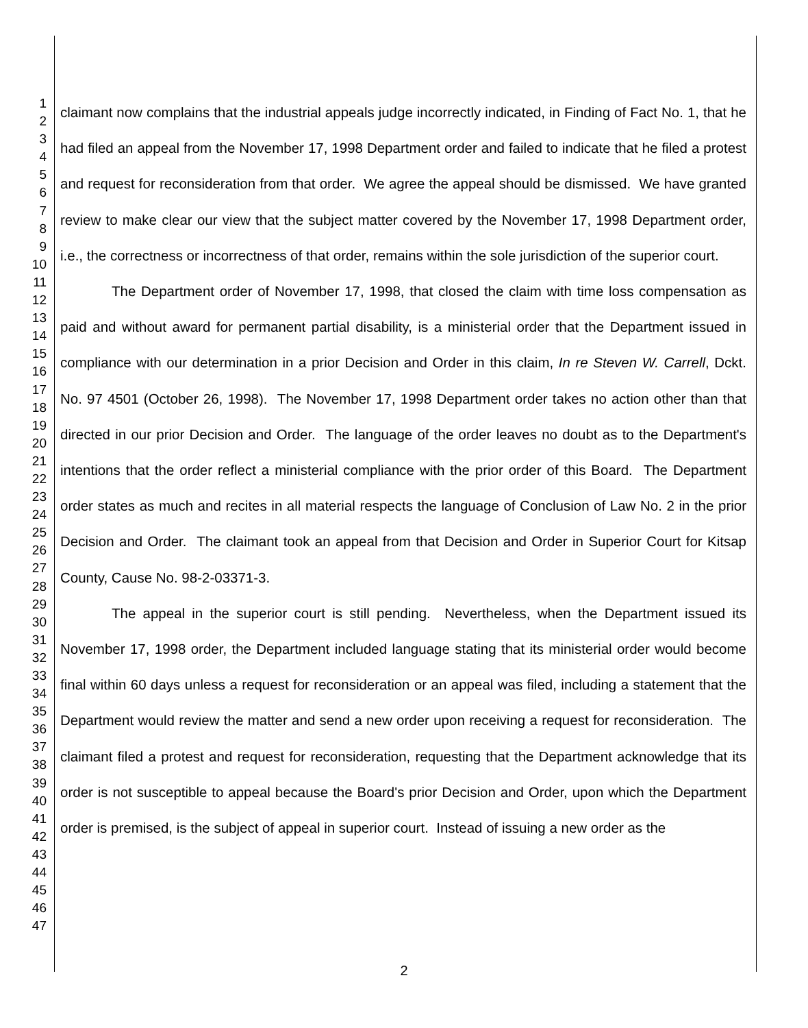1
2
3
4
5
6
7
8
9
10
11
12
13
14
15
16
17
18
19
20
21
22
23
24
25
26
27
28
29
30
31
32
33
34
35
36
37
38
39
40
41
42
43
44
45
46
47
claimant now complains that the industrial appeals judge incorrectly indicated, in Finding of Fact No. 1, that he had filed an appeal from the November 17, 1998 Department order and failed to indicate that he filed a protest and request for reconsideration from that order. We agree the appeal should be dismissed. We have granted review to make clear our view that the subject matter covered by the November 17, 1998 Department order, i.e., the correctness or incorrectness of that order, remains within the sole jurisdiction of the superior court.
The Department order of November 17, 1998, that closed the claim with time loss compensation as paid and without award for permanent partial disability, is a ministerial order that the Department issued in compliance with our determination in a prior Decision and Order in this claim, In re Steven W. Carrell, Dckt. No. 97 4501 (October 26, 1998). The November 17, 1998 Department order takes no action other than that directed in our prior Decision and Order. The language of the order leaves no doubt as to the Department's intentions that the order reflect a ministerial compliance with the prior order of this Board. The Department order states as much and recites in all material respects the language of Conclusion of Law No. 2 in the prior Decision and Order. The claimant took an appeal from that Decision and Order in Superior Court for Kitsap County, Cause No. 98-2-03371-3.
The appeal in the superior court is still pending. Nevertheless, when the Department issued its November 17, 1998 order, the Department included language stating that its ministerial order would become final within 60 days unless a request for reconsideration or an appeal was filed, including a statement that the Department would review the matter and send a new order upon receiving a request for reconsideration. The claimant filed a protest and request for reconsideration, requesting that the Department acknowledge that its order is not susceptible to appeal because the Board's prior Decision and Order, upon which the Department order is premised, is the subject of appeal in superior court. Instead of issuing a new order as the
2